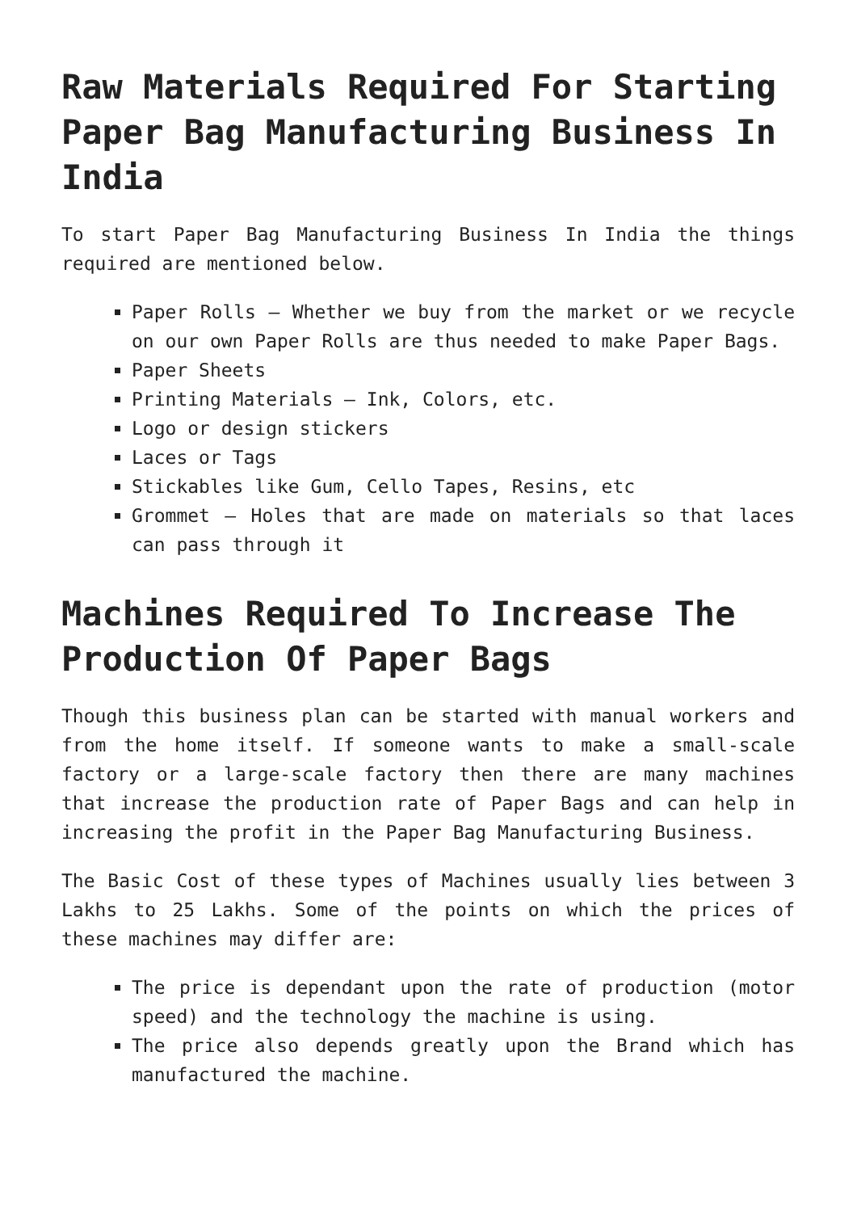Raw Materials Required For Starting Paper Bag Manufacturing Business In India
To start Paper Bag Manufacturing Business In India the things required are mentioned below.
Paper Rolls – Whether we buy from the market or we recycle on our own Paper Rolls are thus needed to make Paper Bags.
Paper Sheets
Printing Materials – Ink, Colors, etc.
Logo or design stickers
Laces or Tags
Stickables like Gum, Cello Tapes, Resins, etc
Grommet – Holes that are made on materials so that laces can pass through it
Machines Required To Increase The Production Of Paper Bags
Though this business plan can be started with manual workers and from the home itself. If someone wants to make a small-scale factory or a large-scale factory then there are many machines that increase the production rate of Paper Bags and can help in increasing the profit in the Paper Bag Manufacturing Business.
The Basic Cost of these types of Machines usually lies between 3 Lakhs to 25 Lakhs. Some of the points on which the prices of these machines may differ are:
The price is dependant upon the rate of production (motor speed) and the technology the machine is using.
The price also depends greatly upon the Brand which has manufactured the machine.